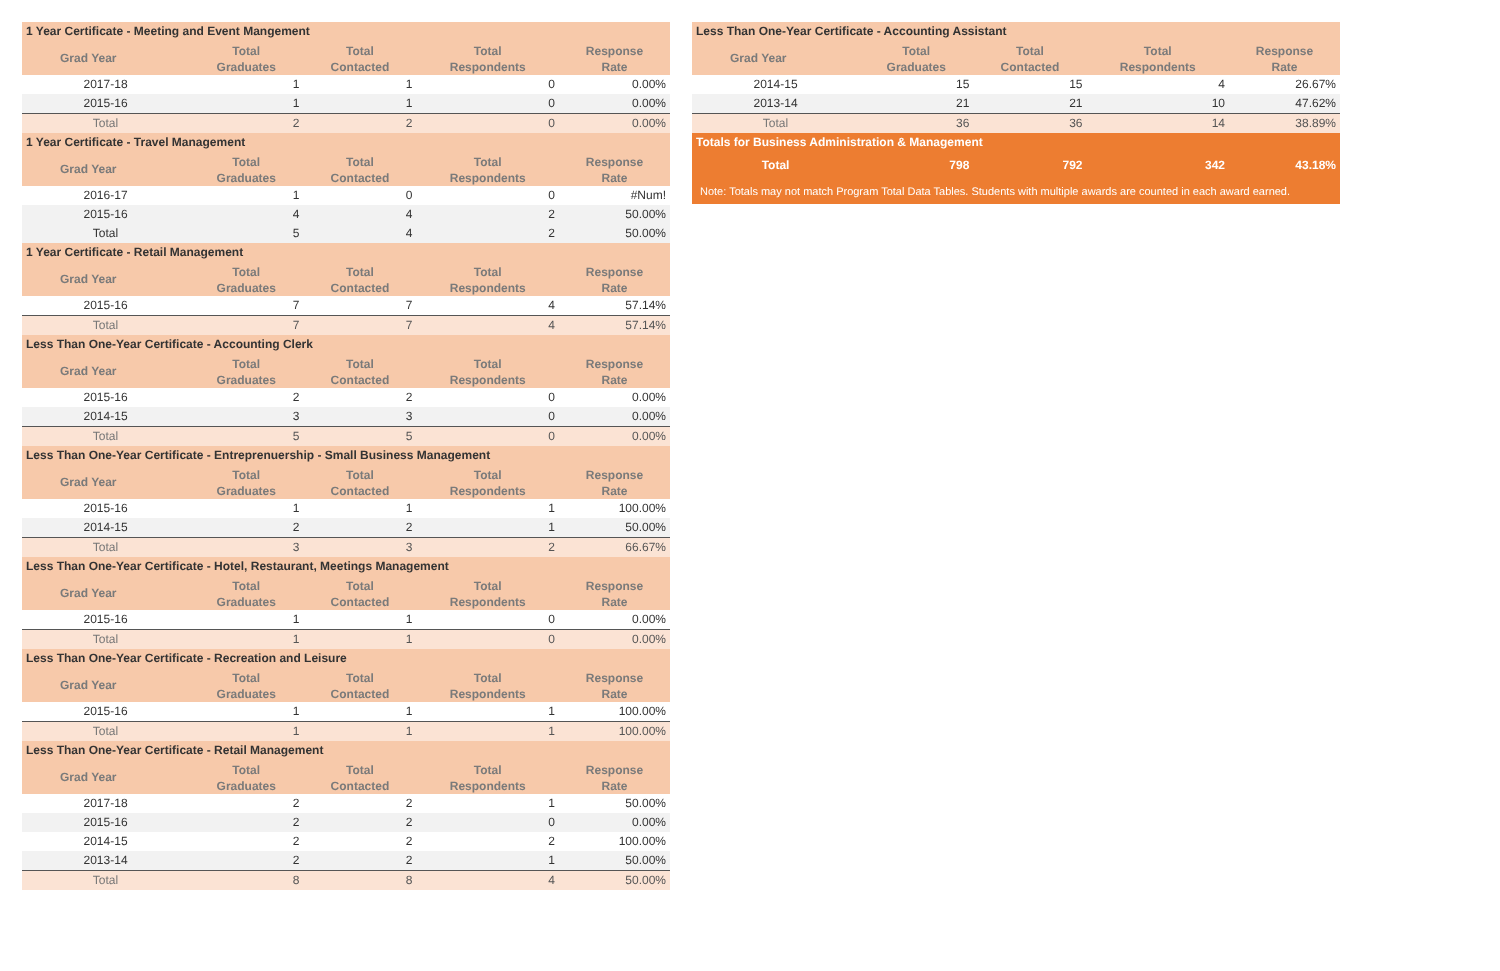| 1 Year Certificate - Meeting and Event Mangement | | | | |
| Grad Year | Total Graduates | Total Contacted | Total Respondents | Response Rate |
| 2017-18 | 1 | 1 | 0 | 0.00% |
| 2015-16 | 1 | 1 | 0 | 0.00% |
| Total | 2 | 2 | 0 | 0.00% |
| 1 Year Certificate - Travel Management | | | | |
| Grad Year | Total Graduates | Total Contacted | Total Respondents | Response Rate |
| 2016-17 | 1 | 0 | 0 | #Num! |
| 2015-16 | 4 | 4 | 2 | 50.00% |
| Total | 5 | 4 | 2 | 50.00% |
| 1 Year Certificate - Retail Management | | | | |
| Grad Year | Total Graduates | Total Contacted | Total Respondents | Response Rate |
| 2015-16 | 7 | 7 | 4 | 57.14% |
| Total | 7 | 7 | 4 | 57.14% |
| Less Than One-Year Certificate - Accounting Clerk | | | | |
| Grad Year | Total Graduates | Total Contacted | Total Respondents | Response Rate |
| 2015-16 | 2 | 2 | 0 | 0.00% |
| 2014-15 | 3 | 3 | 0 | 0.00% |
| Total | 5 | 5 | 0 | 0.00% |
| Less Than One-Year Certificate - Entreprenuership - Small Business Management | | | | |
| Grad Year | Total Graduates | Total Contacted | Total Respondents | Response Rate |
| 2015-16 | 1 | 1 | 1 | 100.00% |
| 2014-15 | 2 | 2 | 1 | 50.00% |
| Total | 3 | 3 | 2 | 66.67% |
| Less Than One-Year Certificate - Hotel, Restaurant, Meetings Management | | | | |
| Grad Year | Total Graduates | Total Contacted | Total Respondents | Response Rate |
| 2015-16 | 1 | 1 | 0 | 0.00% |
| Total | 1 | 1 | 0 | 0.00% |
| Less Than One-Year Certificate - Recreation and Leisure | | | | |
| Grad Year | Total Graduates | Total Contacted | Total Respondents | Response Rate |
| 2015-16 | 1 | 1 | 1 | 100.00% |
| Total | 1 | 1 | 1 | 100.00% |
| Less Than One-Year Certificate - Retail Management | | | | |
| Grad Year | Total Graduates | Total Contacted | Total Respondents | Response Rate |
| 2017-18 | 2 | 2 | 1 | 50.00% |
| 2015-16 | 2 | 2 | 0 | 0.00% |
| 2014-15 | 2 | 2 | 2 | 100.00% |
| 2013-14 | 2 | 2 | 1 | 50.00% |
| Total | 8 | 8 | 4 | 50.00% |
| Less Than One-Year Certificate - Accounting Assistant | | | | |
| Grad Year | Total Graduates | Total Contacted | Total Respondents | Response Rate |
| 2014-15 | 15 | 15 | 4 | 26.67% |
| 2013-14 | 21 | 21 | 10 | 47.62% |
| Total | 36 | 36 | 14 | 38.89% |
| Totals for Business Administration & Management | | | | |
| Total | 798 | 792 | 342 | 43.18% |
| Note: Totals may not match Program Total Data Tables. Students with multiple awards are counted in each award earned. | | | | |